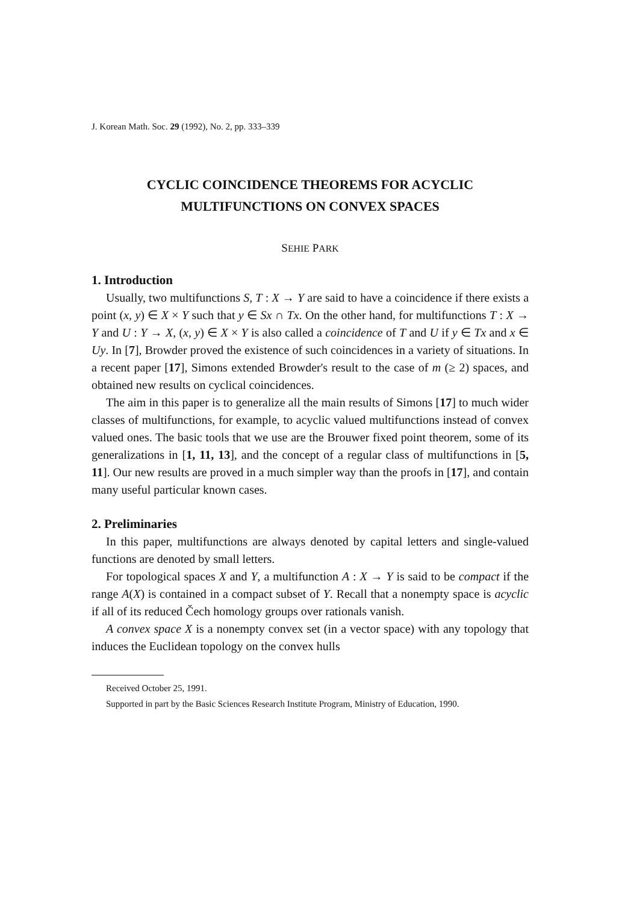J. Korean Math. Soc. 29 (1992), No. 2, pp. 333–339
CYCLIC COINCIDENCE THEOREMS FOR ACYCLIC
MULTIFUNCTIONS ON CONVEX SPACES
SEHIE PARK
1. Introduction
Usually, two multifunctions S, T : X → Y are said to have a coincidence if there exists a point (x, y) ∈ X × Y such that y ∈ Sx ∩ Tx. On the other hand, for multifunctions T : X → Y and U : Y → X, (x, y) ∈ X × Y is also called a coincidence of T and U if y ∈ Tx and x ∈ Uy. In [7], Browder proved the existence of such coincidences in a variety of situations. In a recent paper [17], Simons extended Browder's result to the case of m (≥ 2) spaces, and obtained new results on cyclical coincidences.
The aim in this paper is to generalize all the main results of Simons [17] to much wider classes of multifunctions, for example, to acyclic valued multifunctions instead of convex valued ones. The basic tools that we use are the Brouwer fixed point theorem, some of its generalizations in [1, 11, 13], and the concept of a regular class of multifunctions in [5, 11]. Our new results are proved in a much simpler way than the proofs in [17], and contain many useful particular known cases.
2. Preliminaries
In this paper, multifunctions are always denoted by capital letters and single-valued functions are denoted by small letters.
For topological spaces X and Y, a multifunction A : X → Y is said to be compact if the range A(X) is contained in a compact subset of Y. Recall that a nonempty space is acyclic if all of its reduced Čech homology groups over rationals vanish.
A convex space X is a nonempty convex set (in a vector space) with any topology that induces the Euclidean topology on the convex hulls
Received October 25, 1991.
Supported in part by the Basic Sciences Research Institute Program, Ministry of Education, 1990.